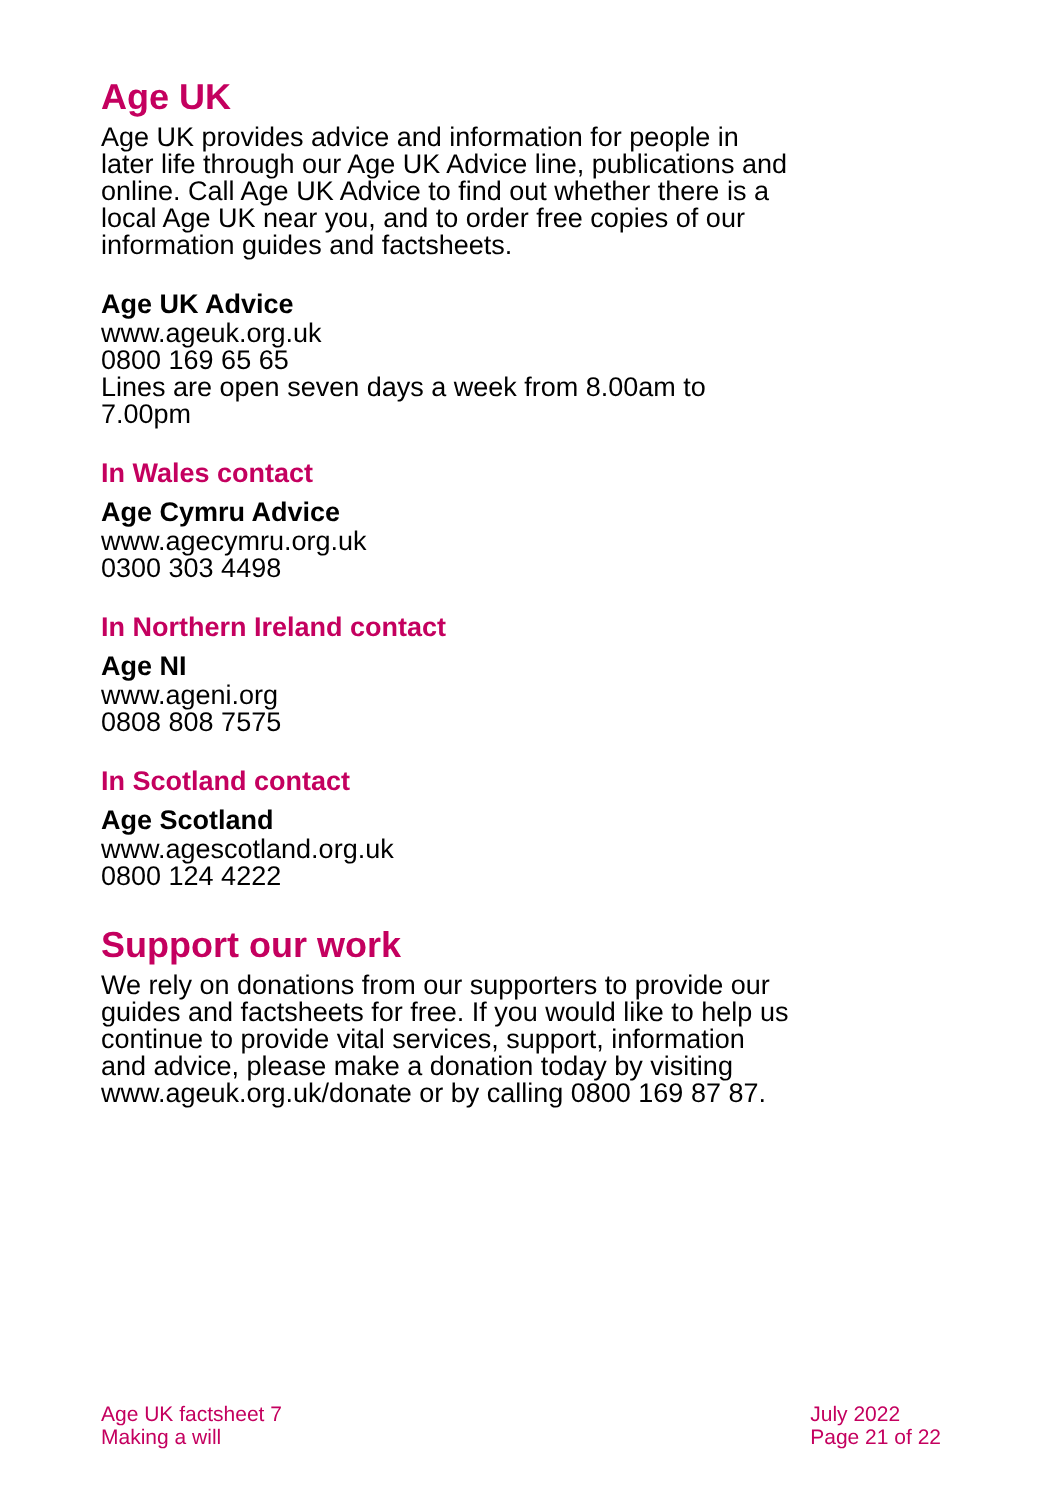Age UK
Age UK provides advice and information for people in later life through our Age UK Advice line, publications and online. Call Age UK Advice to find out whether there is a local Age UK near you, and to order free copies of our information guides and factsheets.
Age UK Advice
www.ageuk.org.uk
0800 169 65 65
Lines are open seven days a week from 8.00am to 7.00pm
In Wales contact
Age Cymru Advice
www.agecymru.org.uk
0300 303 4498
In Northern Ireland contact
Age NI
www.ageni.org
0808 808 7575
In Scotland contact
Age Scotland
www.agescotland.org.uk
0800 124 4222
Support our work
We rely on donations from our supporters to provide our guides and factsheets for free. If you would like to help us continue to provide vital services, support, information and advice, please make a donation today by visiting www.ageuk.org.uk/donate or by calling 0800 169 87 87.
Age UK factsheet 7
Making a will
July 2022
Page 21 of 22